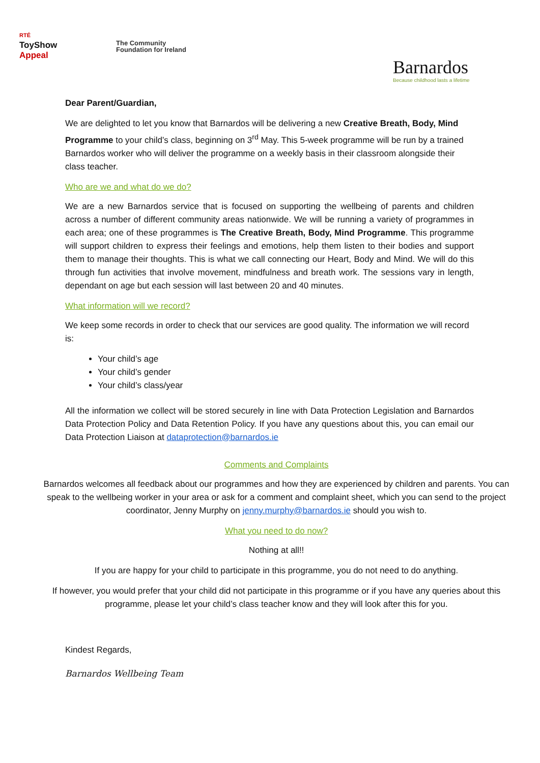RTÉ
ToyShow
Appeal
The Community
Foundation for Ireland
Barnardos
Because childhood lasts a lifetime
Dear Parent/Guardian,
We are delighted to let you know that Barnardos will be delivering a new Creative Breath, Body, Mind Programme to your child’s class, beginning on 3<sup>rd</sup> May. This 5-week programme will be run by a trained Barnardos worker who will deliver the programme on a weekly basis in their classroom alongside their class teacher.
Who are we and what do we do?
We are a new Barnardos service that is focused on supporting the wellbeing of parents and children across a number of different community areas nationwide. We will be running a variety of programmes in each area; one of these programmes is The Creative Breath, Body, Mind Programme. This programme will support children to express their feelings and emotions, help them listen to their bodies and support them to manage their thoughts. This is what we call connecting our Heart, Body and Mind. We will do this through fun activities that involve movement, mindfulness and breath work. The sessions vary in length, dependant on age but each session will last between 20 and 40 minutes.
What information will we record?
We keep some records in order to check that our services are good quality. The information we will record is:
Your child’s age
Your child’s gender
Your child’s class/year
All the information we collect will be stored securely in line with Data Protection Legislation and Barnardos Data Protection Policy and Data Retention Policy. If you have any questions about this, you can email our Data Protection Liaison at dataprotection@barnardos.ie
Comments and Complaints
Barnardos welcomes all feedback about our programmes and how they are experienced by children and parents. You can speak to the wellbeing worker in your area or ask for a comment and complaint sheet, which you can send to the project coordinator, Jenny Murphy on jenny.murphy@barnardos.ie should you wish to.
What you need to do now?
Nothing at all!!
If you are happy for your child to participate in this programme, you do not need to do anything.
If however, you would prefer that your child did not participate in this programme or if you have any queries about this programme, please let your child’s class teacher know and they will look after this for you.
Kindest Regards,
Barnardos Wellbeing Team